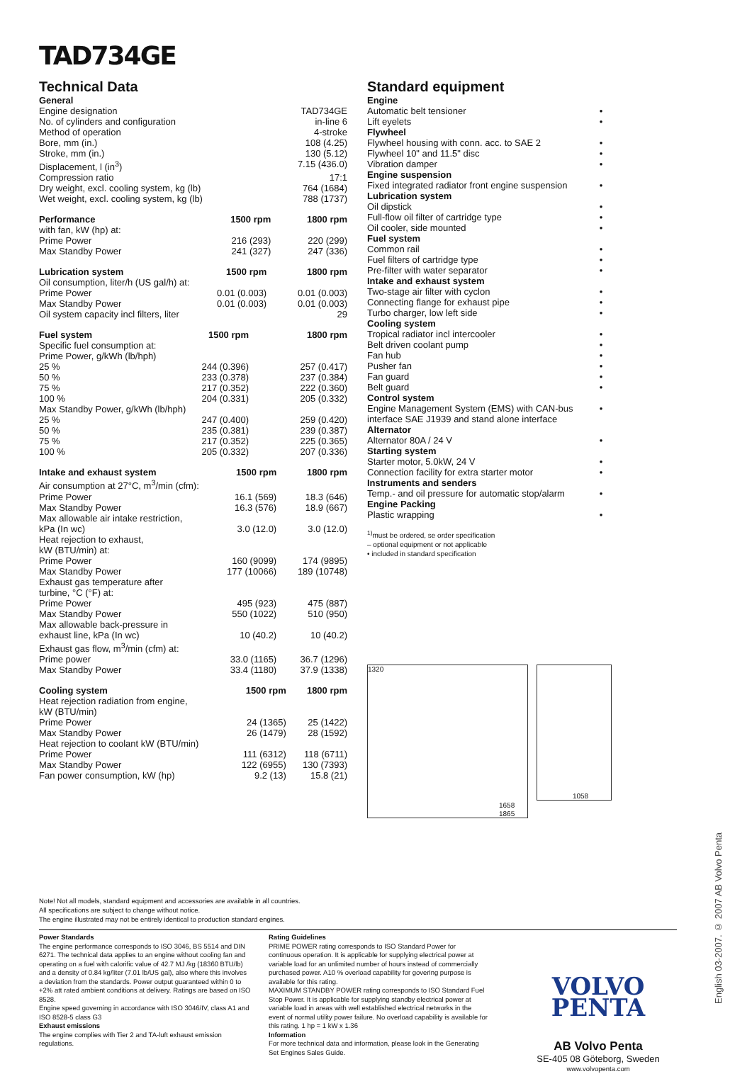TAD734GE
Technical Data
| General | |
| --- | --- |
| Engine designation | TAD734GE |
| No. of cylinders and configuration | in-line 6 |
| Method of operation | 4-stroke |
| Bore, mm (in.) | 108 (4.25) |
| Stroke, mm (in.) | 130 (5.12) |
| Displacement, l (in<sup>3</sup>) | 7.15 (436.0) |
| Compression ratio | 17:1 |
| Dry weight, excl. cooling system, kg (lb) | 764 (1684) |
| Wet weight, excl. cooling system, kg (lb) | 788 (1737) |
| Performance | 1500 rpm | 1800 rpm |
| --- | --- | --- |
| with fan, kW (hp) at: | | |
| Prime Power | 216 (293) | 220 (299) |
| Max Standby Power | 241 (327) | 247 (336) |
| Lubrication system | 1500 rpm | 1800 rpm |
| --- | --- | --- |
| Oil consumption, liter/h (US gal/h) at: | | |
| Prime Power | 0.01 (0.003) | 0.01 (0.003) |
| Max Standby Power | 0.01 (0.003) | 0.01 (0.003) |
| Oil system capacity incl filters, liter | | 29 |
| Fuel system | 1500 rpm | 1800 rpm |
| --- | --- | --- |
| Specific fuel consumption at: | | |
| Prime Power, g/kWh (lb/hph) | | |
| 25 % | 244 (0.396) | 257 (0.417) |
| 50 % | 233 (0.378) | 237 (0.384) |
| 75 % | 217 (0.352) | 222 (0.360) |
| 100 % | 204 (0.331) | 205 (0.332) |
| Max Standby Power, g/kWh (lb/hph) | | |
| 25 % | 247 (0.400) | 259 (0.420) |
| 50 % | 235 (0.381) | 239 (0.387) |
| 75 % | 217 (0.352) | 225 (0.365) |
| 100 % | 205 (0.332) | 207 (0.336) |
| Intake and exhaust system | 1500 rpm | 1800 rpm |
| --- | --- | --- |
| Air consumption at 27°C, m<sup>3</sup>/min (cfm): | | |
| Prime Power | 16.1 (569) | 18.3 (646) |
| Max Standby Power | 16.3 (576) | 18.9 (667) |
| Max allowable air intake restriction, | | |
| kPa (In wc) | 3.0 (12.0) | 3.0 (12.0) |
| Heat rejection to exhaust, kW (BTU/min) at: | | |
| Prime Power | 160 (9099) | 174 (9895) |
| Max Standby Power | 177 (10066) | 189 (10748) |
| Exhaust gas temperature after turbine, °C (°F) at: | | |
| Prime Power | 495 (923) | 475 (887) |
| Max Standby Power | 550 (1022) | 510 (950) |
| Max allowable back-pressure in | | |
| exhaust line, kPa (In wc) | 10 (40.2) | 10 (40.2) |
| Exhaust gas flow, m<sup>3</sup>/min (cfm) at: | | |
| Prime power | 33.0 (1165) | 36.7 (1296) |
| Max Standby Power | 33.4 (1180) | 37.9 (1338) |
| Cooling system | 1500 rpm | 1800 rpm |
| --- | --- | --- |
| Heat rejection radiation from engine, kW (BTU/min) | | |
| Prime Power | 24 (1365) | 25 (1422) |
| Max Standby Power | 26 (1479) | 28 (1592) |
| Heat rejection to coolant kW (BTU/min) | | |
| Prime Power | 111 (6312) | 118 (6711) |
| Max Standby Power | 122 (6955) | 130 (7393) |
| Fan power consumption, kW (hp) | 9.2 (13) | 15.8 (21) |
Standard equipment
| Engine | |
| --- | --- |
| Automatic belt tensioner | • |
| Lift eyelets | • |
| Flywheel | |
| Flywheel housing with conn. acc. to SAE 2 | • |
| Flywheel 10" and 11.5" disc | • |
| Vibration damper | • |
| Engine suspension | |
| Fixed integrated radiator front engine suspension | • |
| Lubrication system | |
| Oil dipstick | • |
| Full-flow oil filter of cartridge type | • |
| Oil cooler, side mounted | • |
| Fuel system | |
| Common rail | • |
| Fuel filters of cartridge type | • |
| Pre-filter with water separator | • |
| Intake and exhaust system | |
| Two-stage air filter with cyclon | • |
| Connecting flange for exhaust pipe | • |
| Turbo charger, low left side | • |
| Cooling system | |
| Tropical radiator incl intercooler | • |
| Belt driven coolant pump | • |
| Fan hub | • |
| Pusher fan | • |
| Fan guard | • |
| Belt guard | • |
| Control system | |
| Engine Management System (EMS) with CAN-bus interface SAE J1939 and stand alone interface | • |
| Alternator | |
| Alternator 80A / 24 V | • |
| Starting system | |
| Starter motor, 5.0kW, 24 V | • |
| Connection facility for extra starter motor | • |
| Instruments and senders | |
| Temp.- and oil pressure for automatic stop/alarm | • |
| Engine Packing | |
| Plastic wrapping | • |
<sup>1)</sup> must be ordered, se order specification
– optional equipment or not applicable
• included in standard specification
1320
1658
1865
1058
Note! Not all models, standard equipment and accessories are available in all countries.
All specifications are subject to change without notice.
The engine illustrated may not be entirely identical to production standard engines.
Power Standards
The engine performance corresponds to ISO 3046, BS 5514 and DIN 6271. The technical data applies to an engine without cooling fan and operating on a fuel with calorific value of 42.7 MJ /kg (18360 BTU/lb) and a density of 0.84 kg/liter (7.01 lb/US gal), also where this involves a deviation from the standards. Power output guaranteed within 0 to +2% att rated ambient conditions at delivery. Ratings are based on ISO 8528.
Engine speed governing in accordance with ISO 3046/IV, class A1 and ISO 8528-5 class G3
Exhaust emissions
The engine complies with Tier 2 and TA-luft exhaust emission regulations.
Rating Guidelines
PRIME POWER rating corresponds to ISO Standard Power for continuous operation. It is applicable for supplying electrical power at variable load for an unlimited number of hours instead of commercially purchased power. A10 % overload capability for govering purpose is available for this rating.
MAXIMUM STANDBY POWER rating corresponds to ISO Standard Fuel Stop Power. It is applicable for supplying standby electrical power at variable load in areas with well established electrical networks in the event of normal utility power failure. No overload capability is available for this rating. 1 hp = 1 kW x 1.36
Information
For more technical data and information, please look in the Generating Set Engines Sales Guide.
VOLVO
PENTA
AB Volvo Penta
SE-405 08 Göteborg, Sweden
www.volvopenta.com
English 03-2007. © 2007 AB Volvo Penta